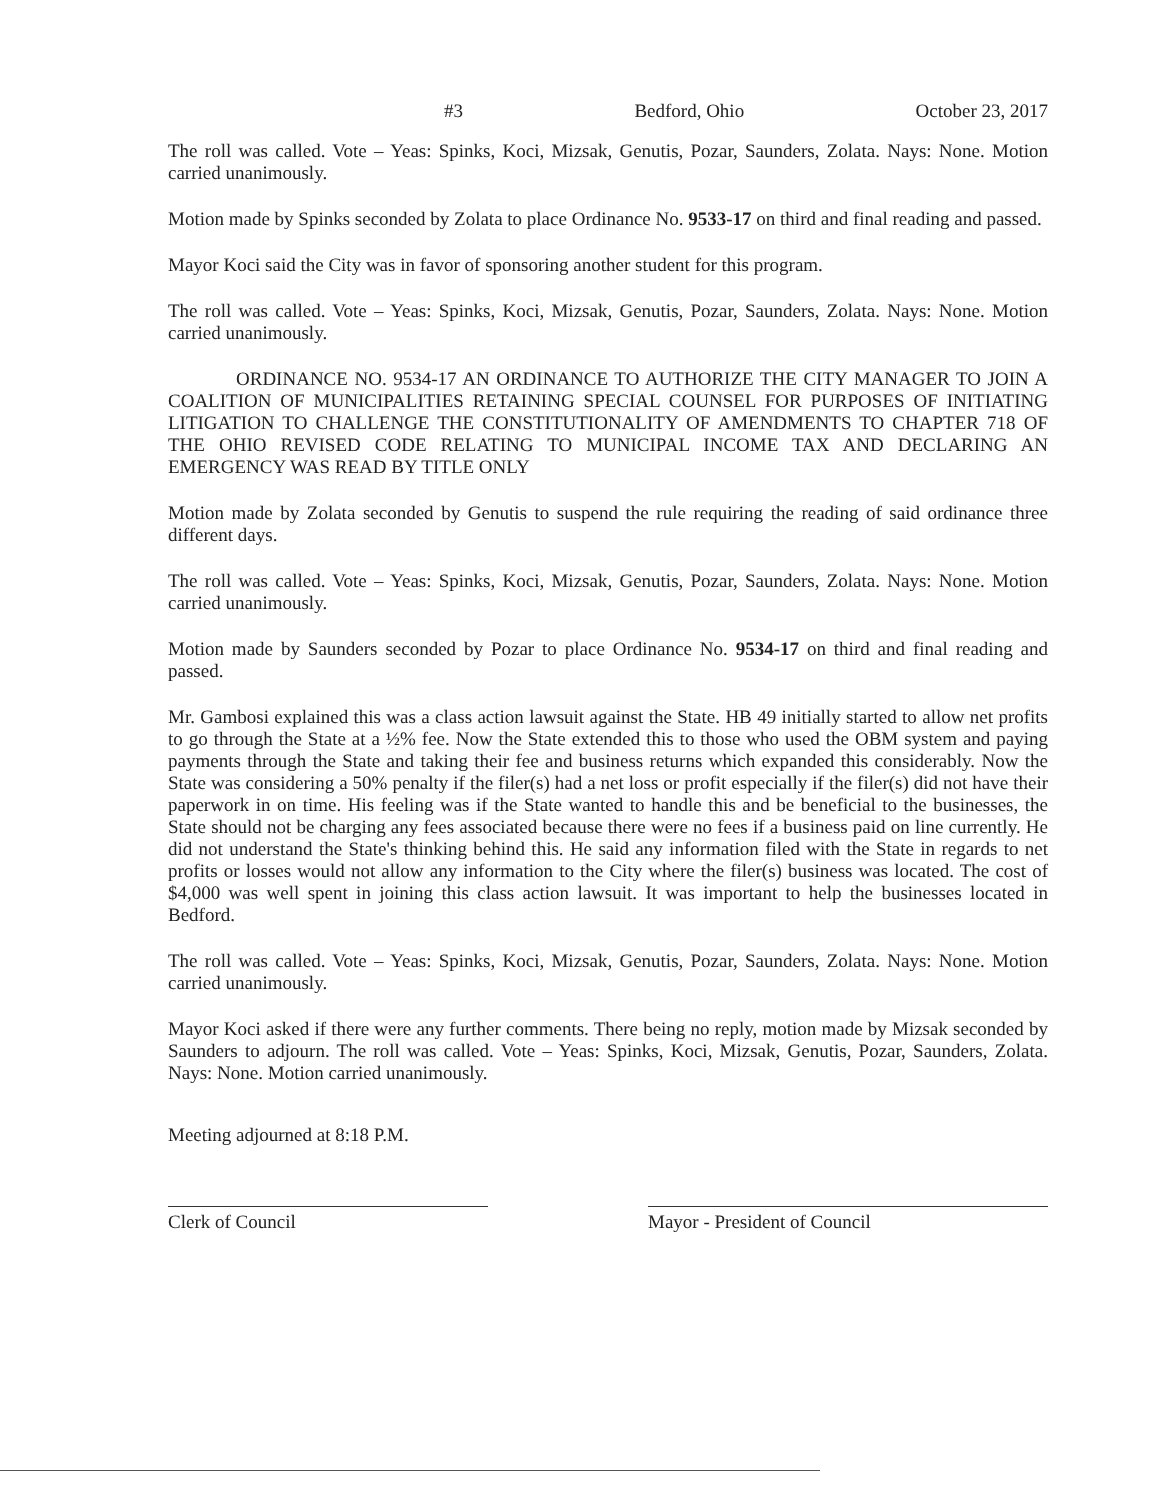#3 Bedford, Ohio October 23, 2017
The roll was called. Vote – Yeas: Spinks, Koci, Mizsak, Genutis, Pozar, Saunders, Zolata. Nays: None. Motion carried unanimously.
Motion made by Spinks seconded by Zolata to place Ordinance No. 9533-17 on third and final reading and passed.
Mayor Koci said the City was in favor of sponsoring another student for this program.
The roll was called. Vote – Yeas: Spinks, Koci, Mizsak, Genutis, Pozar, Saunders, Zolata. Nays: None. Motion carried unanimously.
ORDINANCE NO. 9534-17 AN ORDINANCE TO AUTHORIZE THE CITY MANAGER TO JOIN A COALITION OF MUNICIPALITIES RETAINING SPECIAL COUNSEL FOR PURPOSES OF INITIATING LITIGATION TO CHALLENGE THE CONSTITUTIONALITY OF AMENDMENTS TO CHAPTER 718 OF THE OHIO REVISED CODE RELATING TO MUNICIPAL INCOME TAX AND DECLARING AN EMERGENCY WAS READ BY TITLE ONLY
Motion made by Zolata seconded by Genutis to suspend the rule requiring the reading of said ordinance three different days.
The roll was called. Vote – Yeas: Spinks, Koci, Mizsak, Genutis, Pozar, Saunders, Zolata. Nays: None. Motion carried unanimously.
Motion made by Saunders seconded by Pozar to place Ordinance No. 9534-17 on third and final reading and passed.
Mr. Gambosi explained this was a class action lawsuit against the State. HB 49 initially started to allow net profits to go through the State at a ½% fee. Now the State extended this to those who used the OBM system and paying payments through the State and taking their fee and business returns which expanded this considerably. Now the State was considering a 50% penalty if the filer(s) had a net loss or profit especially if the filer(s) did not have their paperwork in on time. His feeling was if the State wanted to handle this and be beneficial to the businesses, the State should not be charging any fees associated because there were no fees if a business paid on line currently. He did not understand the State's thinking behind this. He said any information filed with the State in regards to net profits or losses would not allow any information to the City where the filer(s) business was located. The cost of $4,000 was well spent in joining this class action lawsuit. It was important to help the businesses located in Bedford.
The roll was called. Vote – Yeas: Spinks, Koci, Mizsak, Genutis, Pozar, Saunders, Zolata. Nays: None. Motion carried unanimously.
Mayor Koci asked if there were any further comments. There being no reply, motion made by Mizsak seconded by Saunders to adjourn. The roll was called. Vote – Yeas: Spinks, Koci, Mizsak, Genutis, Pozar, Saunders, Zolata. Nays: None. Motion carried unanimously.
Meeting adjourned at 8:18 P.M.
Clerk of Council Mayor - President of Council